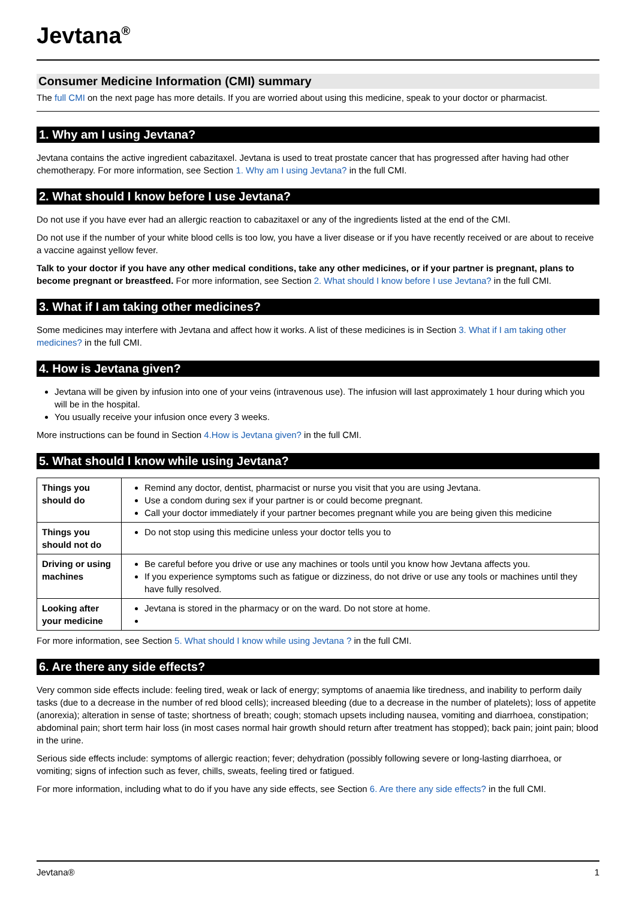Jevtana<sup>®</sup>
Consumer Medicine Information (CMI) summary
The full CMI on the next page has more details. If you are worried about using this medicine, speak to your doctor or pharmacist.
1. Why am I using Jevtana?
Jevtana contains the active ingredient cabazitaxel. Jevtana is used to treat prostate cancer that has progressed after having had other chemotherapy. For more information, see Section 1. Why am I using Jevtana? in the full CMI.
2. What should I know before I use Jevtana?
Do not use if you have ever had an allergic reaction to cabazitaxel or any of the ingredients listed at the end of the CMI.
Do not use if the number of your white blood cells is too low, you have a liver disease or if you have recently received or are about to receive a vaccine against yellow fever.
Talk to your doctor if you have any other medical conditions, take any other medicines, or if your partner is pregnant, plans to become pregnant or breastfeed. For more information, see Section 2. What should I know before I use Jevtana? in the full CMI.
3. What if I am taking other medicines?
Some medicines may interfere with Jevtana and affect how it works. A list of these medicines is in Section 3. What if I am taking other medicines? in the full CMI.
4. How is Jevtana given?
Jevtana will be given by infusion into one of your veins (intravenous use). The infusion will last approximately 1 hour during which you will be in the hospital.
You usually receive your infusion once every 3 weeks.
More instructions can be found in Section 4.How is Jevtana given? in the full CMI.
5. What should I know while using Jevtana?
| Things you should do | Remind any doctor, dentist, pharmacist or nurse you visit that you are using Jevtana. Use a condom during sex if your partner is or could become pregnant. Call your doctor immediately if your partner becomes pregnant while you are being given this medicine |
| Things you should not do | Do not stop using this medicine unless your doctor tells you to |
| Driving or using machines | Be careful before you drive or use any machines or tools until you know how Jevtana affects you. If you experience symptoms such as fatigue or dizziness, do not drive or use any tools or machines until they have fully resolved. |
| Looking after your medicine | Jevtana is stored in the pharmacy or on the ward. Do not store at home. |
For more information, see Section 5. What should I know while using Jevtana ? in the full CMI.
6. Are there any side effects?
Very common side effects include: feeling tired, weak or lack of energy; symptoms of anaemia like tiredness, and inability to perform daily tasks (due to a decrease in the number of red blood cells); increased bleeding (due to a decrease in the number of platelets); loss of appetite (anorexia); alteration in sense of taste; shortness of breath; cough; stomach upsets including nausea, vomiting and diarrhoea, constipation; abdominal pain; short term hair loss (in most cases normal hair growth should return after treatment has stopped); back pain; joint pain; blood in the urine.
Serious side effects include: symptoms of allergic reaction; fever; dehydration (possibly following severe or long-lasting diarrhoea, or vomiting; signs of infection such as fever, chills, sweats, feeling tired or fatigued.
For more information, including what to do if you have any side effects, see Section 6. Are there any side effects? in the full CMI.
Jevtana® 1